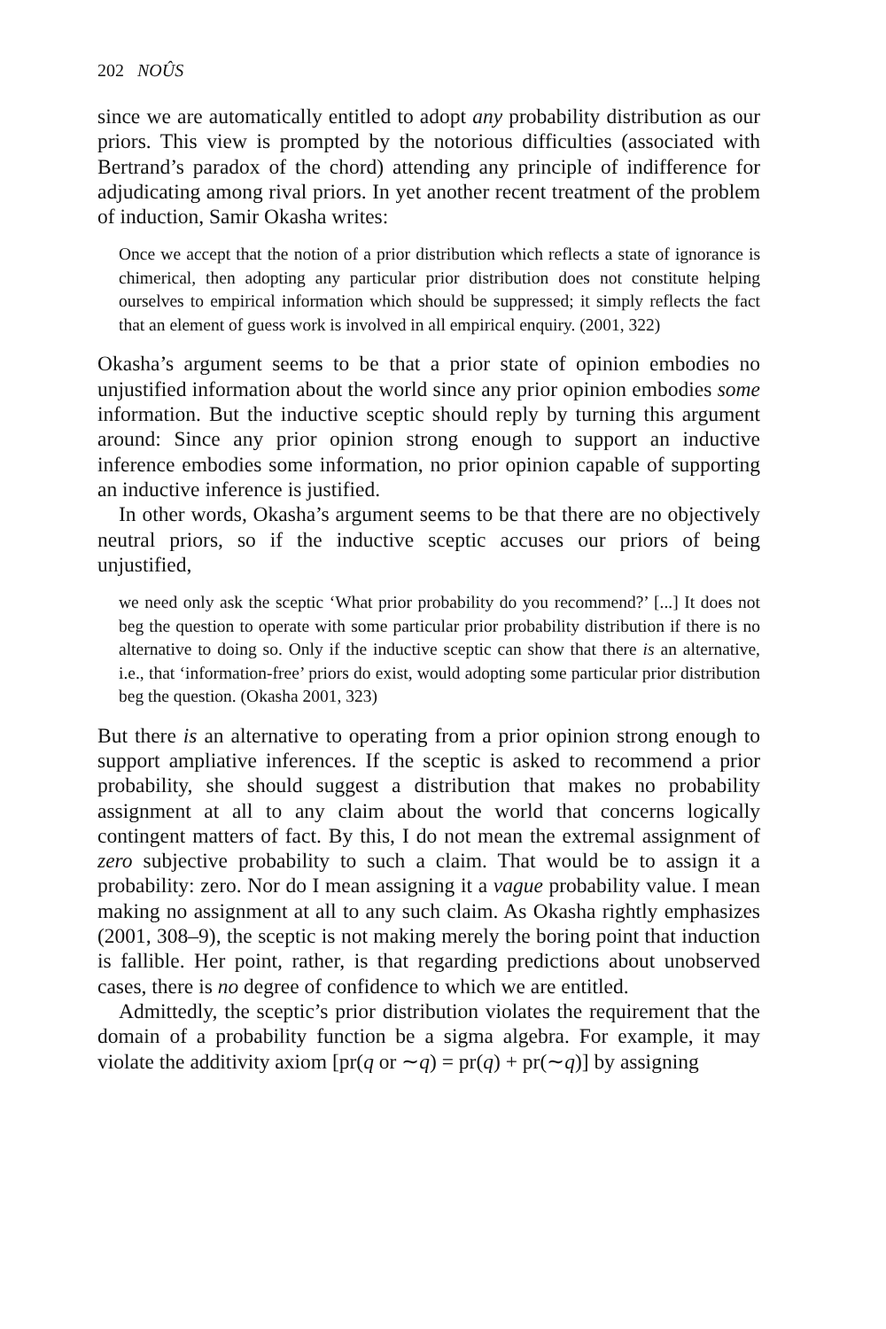202 NOÛS
since we are automatically entitled to adopt any probability distribution as our priors. This view is prompted by the notorious difficulties (associated with Bertrand’s paradox of the chord) attending any principle of indifference for adjudicating among rival priors. In yet another recent treatment of the problem of induction, Samir Okasha writes:
Once we accept that the notion of a prior distribution which reflects a state of ignorance is chimerical, then adopting any particular prior distribution does not constitute helping ourselves to empirical information which should be suppressed; it simply reflects the fact that an element of guess work is involved in all empirical enquiry. (2001, 322)
Okasha’s argument seems to be that a prior state of opinion embodies no unjustified information about the world since any prior opinion embodies some information. But the inductive sceptic should reply by turning this argument around: Since any prior opinion strong enough to support an inductive inference embodies some information, no prior opinion capable of supporting an inductive inference is justified.
In other words, Okasha’s argument seems to be that there are no objectively neutral priors, so if the inductive sceptic accuses our priors of being unjustified,
we need only ask the sceptic ‘What prior probability do you recommend?’ [...] It does not beg the question to operate with some particular prior probability distribution if there is no alternative to doing so. Only if the inductive sceptic can show that there is an alternative, i.e., that ‘information-free’ priors do exist, would adopting some particular prior distribution beg the question. (Okasha 2001, 323)
But there is an alternative to operating from a prior opinion strong enough to support ampliative inferences. If the sceptic is asked to recommend a prior probability, she should suggest a distribution that makes no probability assignment at all to any claim about the world that concerns logically contingent matters of fact. By this, I do not mean the extremal assignment of zero subjective probability to such a claim. That would be to assign it a probability: zero. Nor do I mean assigning it a vague probability value. I mean making no assignment at all to any such claim. As Okasha rightly emphasizes (2001, 308–9), the sceptic is not making merely the boring point that induction is fallible. Her point, rather, is that regarding predictions about unobserved cases, there is no degree of confidence to which we are entitled.
Admittedly, the sceptic’s prior distribution violates the requirement that the domain of a probability function be a sigma algebra. For example, it may violate the additivity axiom [pr(q or ∼q) = pr(q) + pr(∼q)] by assigning